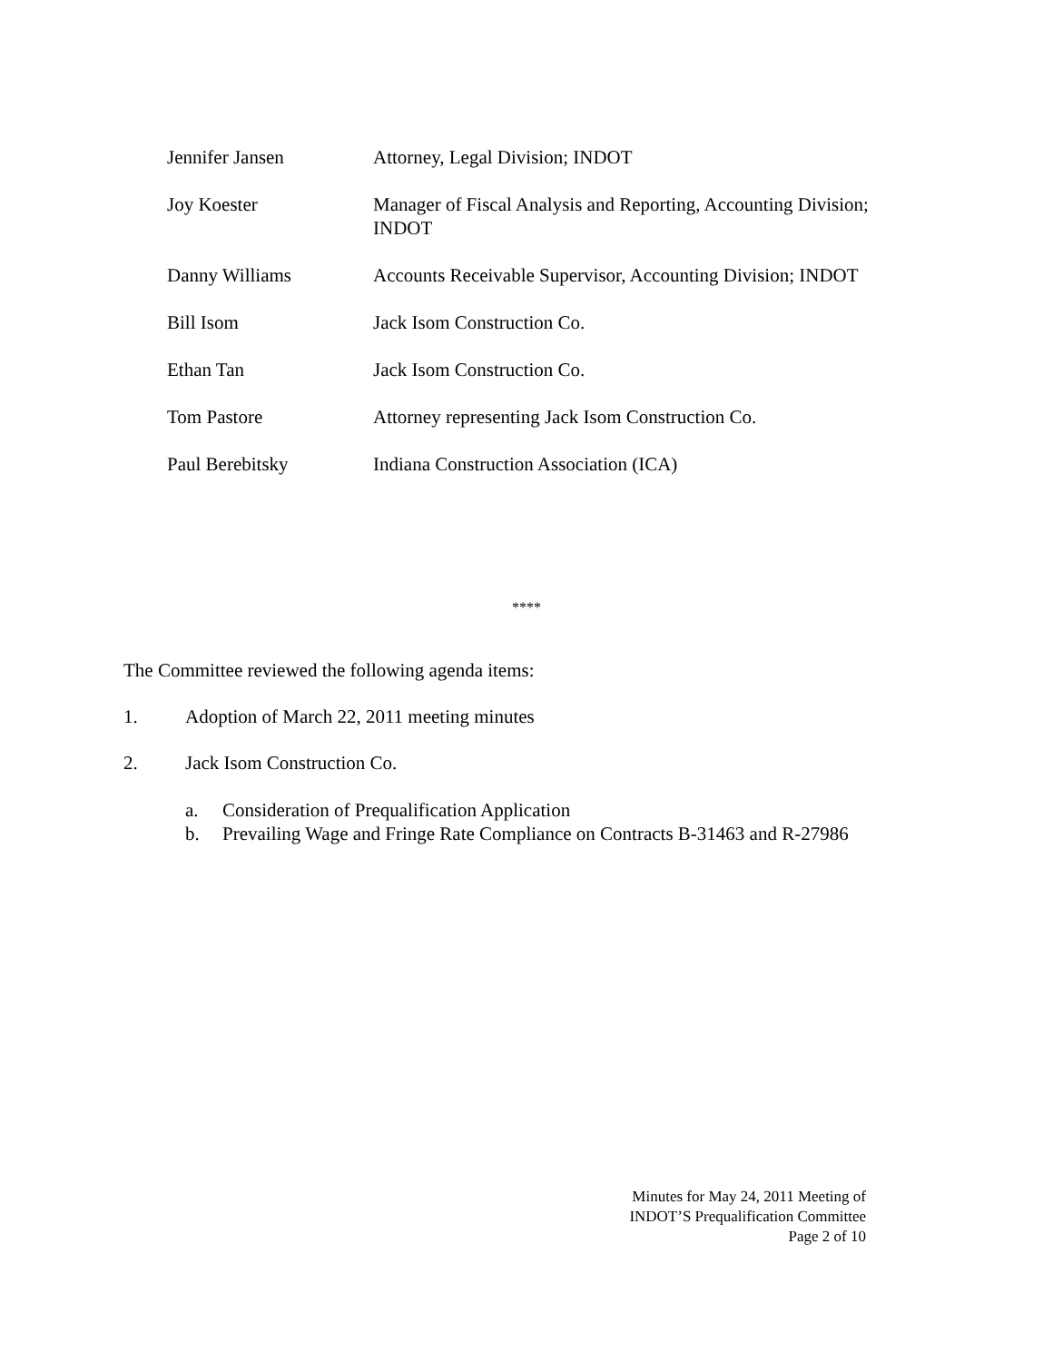| Jennifer Jansen | Attorney, Legal Division; INDOT |
| Joy Koester | Manager of Fiscal Analysis and Reporting, Accounting Division; INDOT |
| Danny Williams | Accounts Receivable Supervisor, Accounting Division; INDOT |
| Bill Isom | Jack Isom Construction Co. |
| Ethan Tan | Jack Isom Construction Co. |
| Tom Pastore | Attorney representing Jack Isom Construction Co. |
| Paul Berebitsky | Indiana Construction Association (ICA) |
****
The Committee reviewed the following agenda items:
1. Adoption of March 22, 2011 meeting minutes
2. Jack Isom Construction Co.
a. Consideration of Prequalification Application
b. Prevailing Wage and Fringe Rate Compliance on Contracts B-31463 and R-27986
Minutes for May 24, 2011 Meeting of
INDOT’S Prequalification Committee
Page 2 of 10